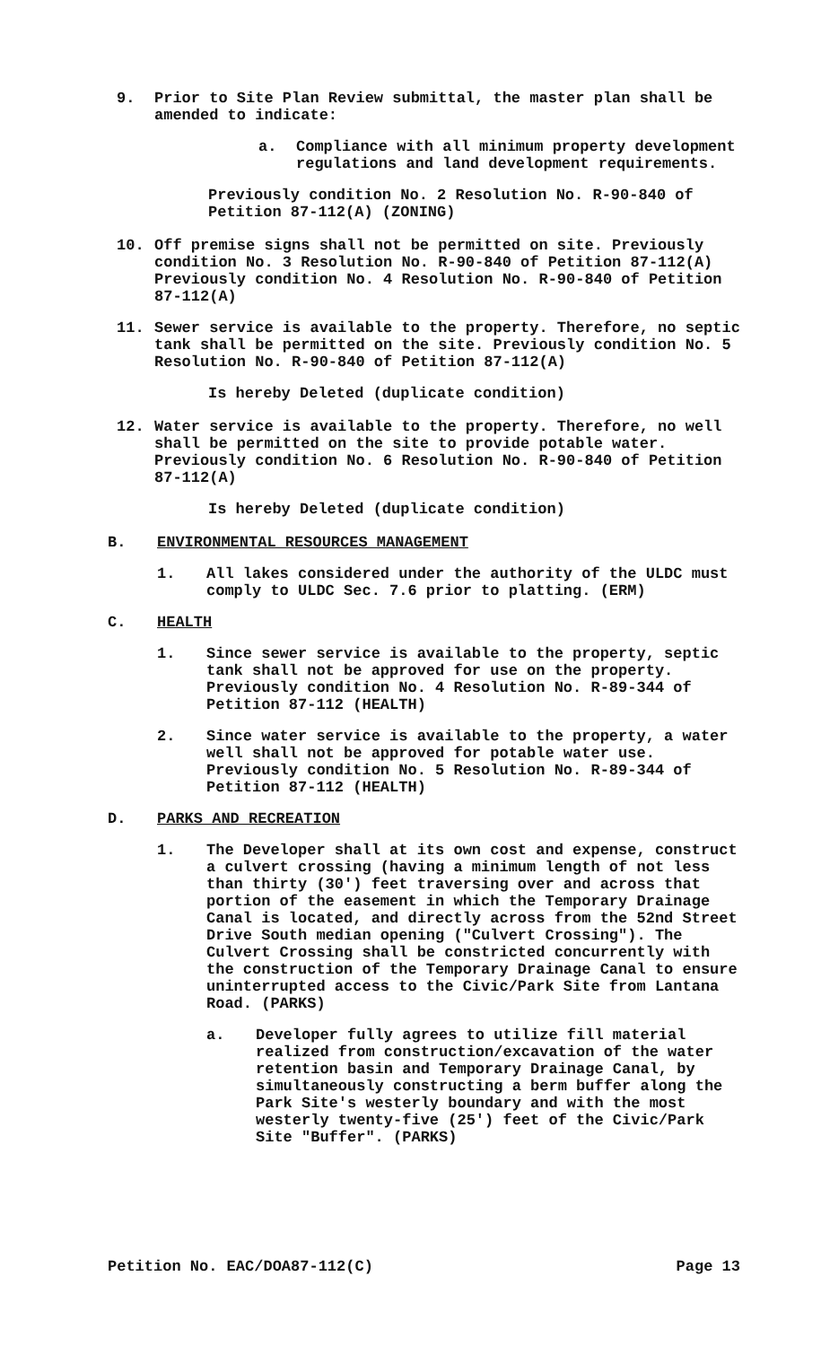9. Prior to Site Plan Review submittal, the master plan shall be amended to indicate:
a. Compliance with all minimum property development regulations and land development requirements.
Previously condition No. 2 Resolution No. R-90-840 of Petition 87-112(A) (ZONING)
10. Off premise signs shall not be permitted on site. Previously condition No. 3 Resolution No. R-90-840 of Petition 87-112(A) Previously condition No. 4 Resolution No. R-90-840 of Petition 87-112(A)
11. Sewer service is available to the property. Therefore, no septic tank shall be permitted on the site. Previously condition No. 5 Resolution No. R-90-840 of Petition 87-112(A)
Is hereby Deleted (duplicate condition)
12. Water service is available to the property. Therefore, no well shall be permitted on the site to provide potable water. Previously condition No. 6 Resolution No. R-90-840 of Petition 87-112(A)
Is hereby Deleted (duplicate condition)
B. ENVIRONMENTAL RESOURCES MANAGEMENT
1. All lakes considered under the authority of the ULDC must comply to ULDC Sec. 7.6 prior to platting. (ERM)
C. HEALTH
1. Since sewer service is available to the property, septic tank shall not be approved for use on the property. Previously condition No. 4 Resolution No. R-89-344 of Petition 87-112 (HEALTH)
2. Since water service is available to the property, a water well shall not be approved for potable water use. Previously condition No. 5 Resolution No. R-89-344 of Petition 87-112 (HEALTH)
D. PARKS AND RECREATION
1. The Developer shall at its own cost and expense, construct a culvert crossing (having a minimum length of not less than thirty (30') feet traversing over and across that portion of the easement in which the Temporary Drainage Canal is located, and directly across from the 52nd Street Drive South median opening ("Culvert Crossing"). The Culvert Crossing shall be constricted concurrently with the construction of the Temporary Drainage Canal to ensure uninterrupted access to the Civic/Park Site from Lantana Road. (PARKS)
a. Developer fully agrees to utilize fill material realized from construction/excavation of the water retention basin and Temporary Drainage Canal, by simultaneously constructing a berm buffer along the Park Site's westerly boundary and with the most westerly twenty-five (25') feet of the Civic/Park Site "Buffer". (PARKS)
Petition No. EAC/DOA87-112(C) Page 13